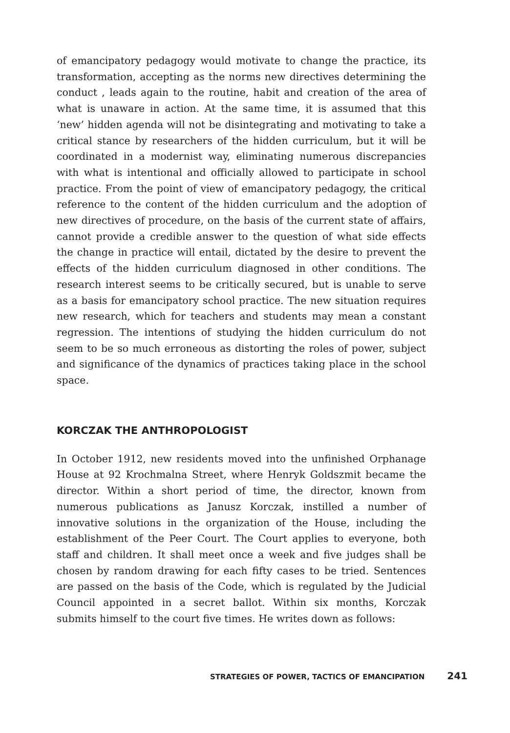of emancipatory pedagogy would motivate to change the practice, its transformation, accepting as the norms new directives determining the conduct , leads again to the routine, habit and creation of the area of what is unaware in action. At the same time, it is assumed that this ‘new’ hidden agenda will not be disintegrating and motivating to take a critical stance by researchers of the hidden curriculum, but it will be coordinated in a modernist way, eliminating numerous discrepancies with what is intentional and officially allowed to participate in school practice. From the point of view of emancipatory pedagogy, the critical reference to the content of the hidden curriculum and the adoption of new directives of procedure, on the basis of the current state of affairs, cannot provide a credible answer to the question of what side effects the change in practice will entail, dictated by the desire to prevent the effects of the hidden curriculum diagnosed in other conditions. The research interest seems to be critically secured, but is unable to serve as a basis for emancipatory school practice. The new situation requires new research, which for teachers and students may mean a constant regression. The intentions of studying the hidden curriculum do not seem to be so much erroneous as distorting the roles of power, subject and significance of the dynamics of practices taking place in the school space.
KORCZAK THE ANTHROPOLOGIST
In October 1912, new residents moved into the unfinished Orphanage House at 92 Krochmalna Street, where Henryk Goldszmit became the director. Within a short period of time, the director, known from numerous publications as Janusz Korczak, instilled a number of innovative solutions in the organization of the House, including the establishment of the Peer Court. The Court applies to everyone, both staff and children. It shall meet once a week and five judges shall be chosen by random drawing for each fifty cases to be tried. Sentences are passed on the basis of the Code, which is regulated by the Judicial Council appointed in a secret ballot. Within six months, Korczak submits himself to the court five times. He writes down as follows:
STRATEGIES OF POWER, TACTICS OF EMANCIPATION 241